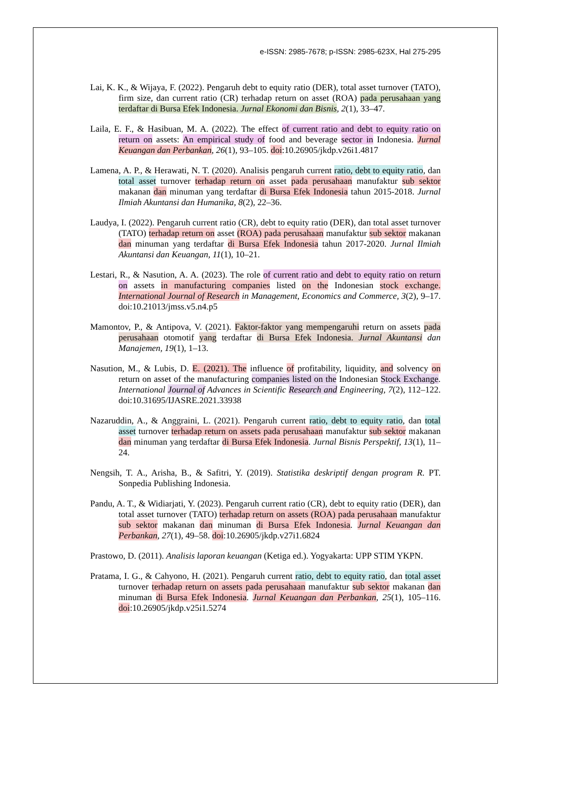e-ISSN: 2985-7678; p-ISSN: 2985-623X, Hal 275-295
Lai, K. K., & Wijaya, F. (2022). Pengaruh debt to equity ratio (DER), total asset turnover (TATO), firm size, dan current ratio (CR) terhadap return on asset (ROA) pada perusahaan yang terdaftar di Bursa Efek Indonesia. Jurnal Ekonomi dan Bisnis, 2(1), 33–47.
Laila, E. F., & Hasibuan, M. A. (2022). The effect of current ratio and debt to equity ratio on return on assets: An empirical study of food and beverage sector in Indonesia. Jurnal Keuangan dan Perbankan, 26(1), 93–105. doi:10.26905/jkdp.v26i1.4817
Lamena, A. P., & Herawati, N. T. (2020). Analisis pengaruh current ratio, debt to equity ratio, dan total asset turnover terhadap return on asset pada perusahaan manufaktur sub sektor makanan dan minuman yang terdaftar di Bursa Efek Indonesia tahun 2015-2018. Jurnal Ilmiah Akuntansi dan Humanika, 8(2), 22–36.
Laudya, I. (2022). Pengaruh current ratio (CR), debt to equity ratio (DER), dan total asset turnover (TATO) terhadap return on asset (ROA) pada perusahaan manufaktur sub sektor makanan dan minuman yang terdaftar di Bursa Efek Indonesia tahun 2017-2020. Jurnal Ilmiah Akuntansi dan Keuangan, 11(1), 10–21.
Lestari, R., & Nasution, A. A. (2023). The role of current ratio and debt to equity ratio on return on assets in manufacturing companies listed on the Indonesian stock exchange. International Journal of Research in Management, Economics and Commerce, 3(2), 9–17. doi:10.21013/jmss.v5.n4.p5
Mamontov, P., & Antipova, V. (2021). Faktor-faktor yang mempengaruhi return on assets pada perusahaan otomotif yang terdaftar di Bursa Efek Indonesia. Jurnal Akuntansi dan Manajemen, 19(1), 1–13.
Nasution, M., & Lubis, D. E. (2021). The influence of profitability, liquidity, and solvency on return on asset of the manufacturing companies listed on the Indonesian Stock Exchange. International Journal of Advances in Scientific Research and Engineering, 7(2), 112–122. doi:10.31695/IJASRE.2021.33938
Nazaruddin, A., & Anggraini, L. (2021). Pengaruh current ratio, debt to equity ratio, dan total asset turnover terhadap return on assets pada perusahaan manufaktur sub sektor makanan dan minuman yang terdaftar di Bursa Efek Indonesia. Jurnal Bisnis Perspektif, 13(1), 11–24.
Nengsih, T. A., Arisha, B., & Safitri, Y. (2019). Statistika deskriptif dengan program R. PT. Sonpedia Publishing Indonesia.
Pandu, A. T., & Widiarjati, Y. (2023). Pengaruh current ratio (CR), debt to equity ratio (DER), dan total asset turnover (TATO) terhadap return on assets (ROA) pada perusahaan manufaktur sub sektor makanan dan minuman di Bursa Efek Indonesia. Jurnal Keuangan dan Perbankan, 27(1), 49–58. doi:10.26905/jkdp.v27i1.6824
Prastowo, D. (2011). Analisis laporan keuangan (Ketiga ed.). Yogyakarta: UPP STIM YKPN.
Pratama, I. G., & Cahyono, H. (2021). Pengaruh current ratio, debt to equity ratio, dan total asset turnover terhadap return on assets pada perusahaan manufaktur sub sektor makanan dan minuman di Bursa Efek Indonesia. Jurnal Keuangan dan Perbankan, 25(1), 105–116. doi:10.26905/jkdp.v25i1.5274